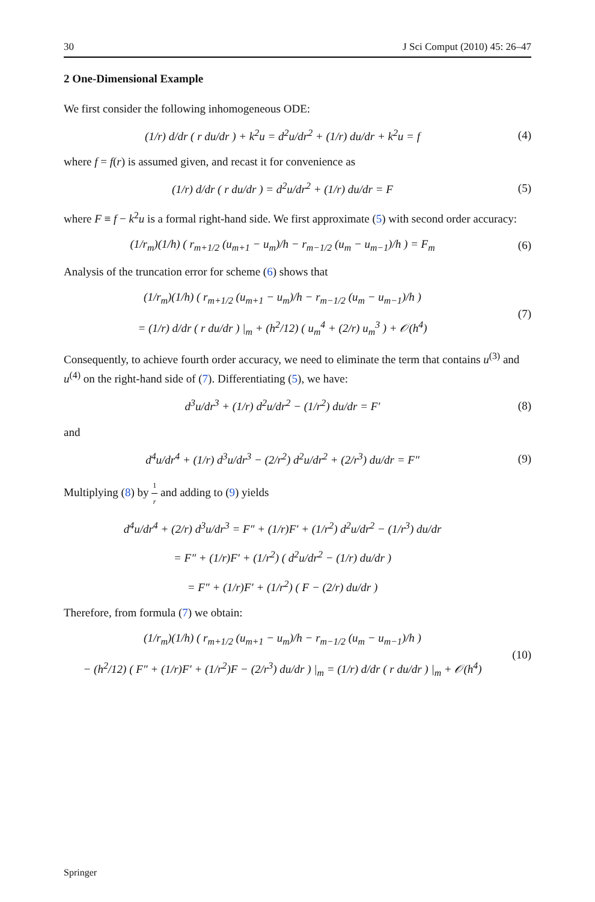30 J Sci Comput (2010) 45: 26–47
2 One-Dimensional Example
We first consider the following inhomogeneous ODE:
(1/r) d/dr ( r du/dr ) + k<sup>2</sup>u = d<sup>2</sup>u/dr<sup>2</sup> + (1/r) du/dr + k<sup>2</sup>u = f
(4)
where f = f(r) is assumed given, and recast it for convenience as
(1/r) d/dr ( r du/dr ) = d<sup>2</sup>u/dr<sup>2</sup> + (1/r) du/dr = F
(5)
where F ≡ f − k<sup>2</sup>u is a formal right-hand side. We first approximate (5) with second order accuracy:
(1/r<sub>m</sub>)(1/h) ( r<sub>m+1/2</sub> (u<sub>m+1</sub> − u<sub>m</sub>)/h − r<sub>m−1/2</sub> (u<sub>m</sub> − u<sub>m−1</sub>)/h ) = F<sub>m</sub>
(6)
Analysis of the truncation error for scheme (6) shows that
(1/r<sub>m</sub>)(1/h) ( r<sub>m+1/2</sub> (u<sub>m+1</sub> − u<sub>m</sub>)/h − r<sub>m−1/2</sub> (u<sub>m</sub> − u<sub>m−1</sub>)/h )
= (1/r) d/dr ( r du/dr ) |<sub>m</sub> + (h<sup>2</sup>/12) ( u<sub>m</sub><sup>4</sup> + (2/r) u<sub>m</sub><sup>3</sup> ) + 𝒪(h<sup>4</sup>)
(7)
Consequently, to achieve fourth order accuracy, we need to eliminate the term that contains u<sup>(3)</sup> and u<sup>(4)</sup> on the right-hand side of (7). Differentiating (5), we have:
d<sup>3</sup>u/dr<sup>3</sup> + (1/r) d<sup>2</sup>u/dr<sup>2</sup> − (1/r<sup>2</sup>) du/dr = F′
(8)
and
d<sup>4</sup>u/dr<sup>4</sup> + (1/r) d<sup>3</sup>u/dr<sup>3</sup> − (2/r<sup>2</sup>) d<sup>2</sup>u/dr<sup>2</sup> + (2/r<sup>3</sup>) du/dr = F″
(9)
Multiplying (8) by 1 r and adding to (9) yields
d<sup>4</sup>u/dr<sup>4</sup> + (2/r) d<sup>3</sup>u/dr<sup>3</sup> = F″ + (1/r)F′ + (1/r<sup>2</sup>) d<sup>2</sup>u/dr<sup>2</sup> − (1/r<sup>3</sup>) du/dr
= F″ + (1/r)F′ + (1/r<sup>2</sup>) ( d<sup>2</sup>u/dr<sup>2</sup> − (1/r) du/dr )
= F″ + (1/r)F′ + (1/r<sup>2</sup>) ( F − (2/r) du/dr )
Therefore, from formula (7) we obtain:
(1/r<sub>m</sub>)(1/h) ( r<sub>m+1/2</sub> (u<sub>m+1</sub> − u<sub>m</sub>)/h − r<sub>m−1/2</sub> (u<sub>m</sub> − u<sub>m−1</sub>)/h )
− (h<sup>2</sup>/12) ( F″ + (1/r)F′ + (1/r<sup>2</sup>)F − (2/r<sup>3</sup>) du/dr ) |<sub>m</sub> = (1/r) d/dr ( r du/dr ) |<sub>m</sub> + 𝒪(h<sup>4</sup>)
(10)
Springer